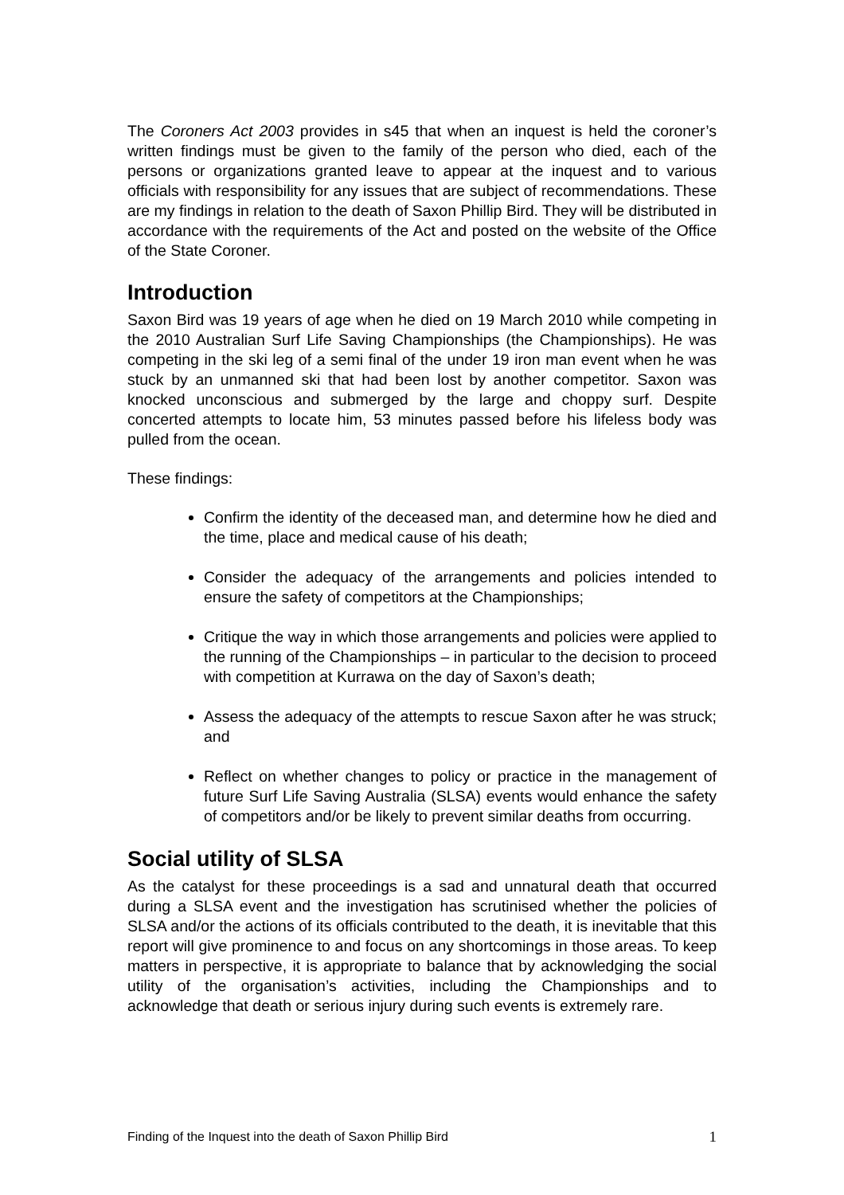The Coroners Act 2003 provides in s45 that when an inquest is held the coroner’s written findings must be given to the family of the person who died, each of the persons or organizations granted leave to appear at the inquest and to various officials with responsibility for any issues that are subject of recommendations. These are my findings in relation to the death of Saxon Phillip Bird. They will be distributed in accordance with the requirements of the Act and posted on the website of the Office of the State Coroner.
Introduction
Saxon Bird was 19 years of age when he died on 19 March 2010 while competing in the 2010 Australian Surf Life Saving Championships (the Championships). He was competing in the ski leg of a semi final of the under 19 iron man event when he was stuck by an unmanned ski that had been lost by another competitor. Saxon was knocked unconscious and submerged by the large and choppy surf. Despite concerted attempts to locate him, 53 minutes passed before his lifeless body was pulled from the ocean.
These findings:
Confirm the identity of the deceased man, and determine how he died and the time, place and medical cause of his death;
Consider the adequacy of the arrangements and policies intended to ensure the safety of competitors at the Championships;
Critique the way in which those arrangements and policies were applied to the running of the Championships – in particular to the decision to proceed with competition at Kurrawa on the day of Saxon’s death;
Assess the adequacy of the attempts to rescue Saxon after he was struck; and
Reflect on whether changes to policy or practice in the management of future Surf Life Saving Australia (SLSA) events would enhance the safety of competitors and/or be likely to prevent similar deaths from occurring.
Social utility of SLSA
As the catalyst for these proceedings is a sad and unnatural death that occurred during a SLSA event and the investigation has scrutinised whether the policies of SLSA and/or the actions of its officials contributed to the death, it is inevitable that this report will give prominence to and focus on any shortcomings in those areas. To keep matters in perspective, it is appropriate to balance that by acknowledging the social utility of the organisation’s activities, including the Championships and to acknowledge that death or serious injury during such events is extremely rare.
Finding of the Inquest into the death of Saxon Phillip Bird 1